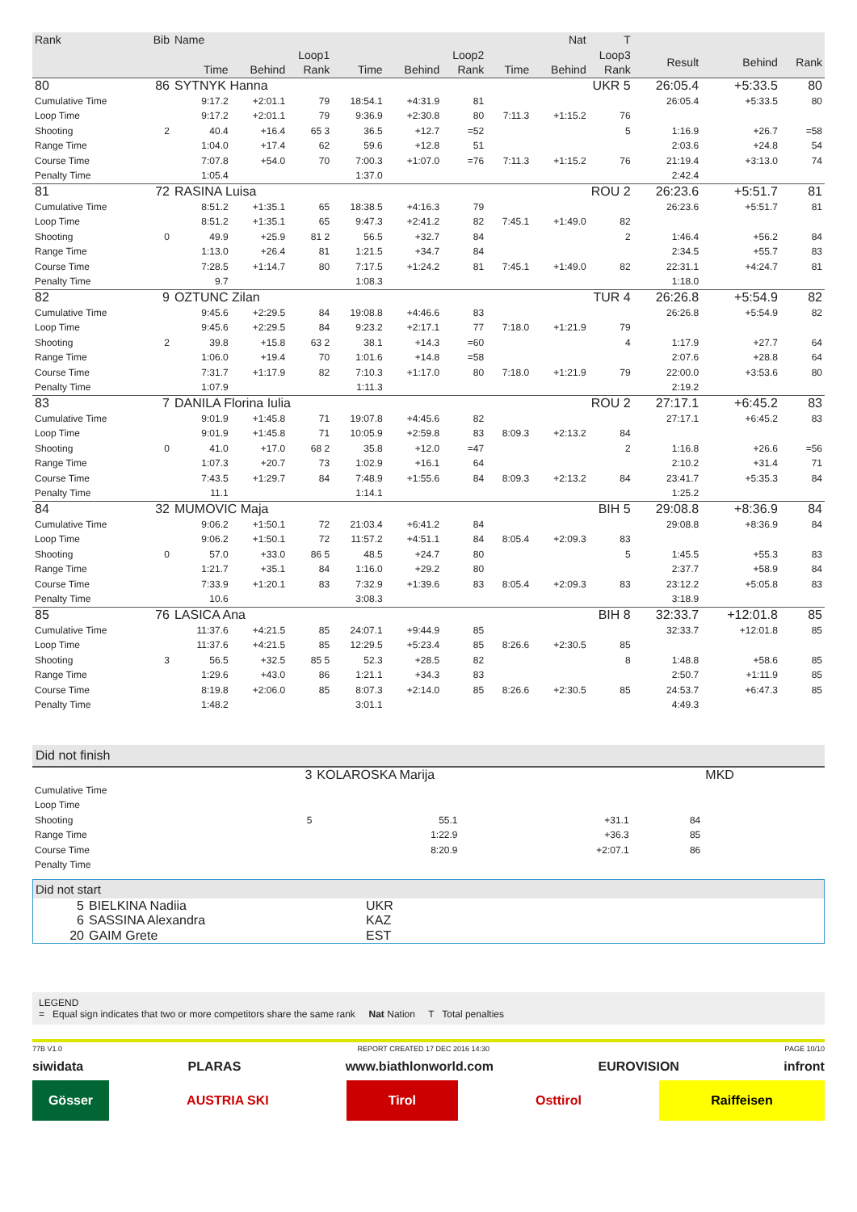| Rank | Bib | Name | | | Nat | | | | | | T | | | |
| --- | --- | --- | --- | --- | --- | --- | --- | --- | --- | --- | --- | --- | --- | --- |
| | | | Loop1 | | | Loop2 | | | Loop3 | | | Result | Behind | Rank |
| | | | Time | Behind | Rank | Time | Behind | Rank | Time | Behind | Rank | | | |
| 80 | 86 | SYTNYK Hanna | | | | | | | | UKR 5 | | 26:05.4 | +5:33.5 | 80 |
| Cumulative Time | | | 9:17.2 | +2:01.1 | 79 | 18:54.1 | +4:31.9 | 81 | | | | 26:05.4 | +5:33.5 | 80 |
| Loop Time | | | 9:17.2 | +2:01.1 | 79 | 9:36.9 | +2:30.8 | 80 | 7:11.3 | +1:15.2 | 76 | | | |
| Shooting | 2 | | 40.4 | +16.4 | 65 3 | 36.5 | +12.7 | =52 | | | 5 | 1:16.9 | +26.7 | =58 |
| Range Time | | | 1:04.0 | +17.4 | 62 | 59.6 | +12.8 | 51 | | | | 2:03.6 | +24.8 | 54 |
| Course Time | | | 7:07.8 | +54.0 | 70 | 7:00.3 | +1:07.0 | =76 | 7:11.3 | +1:15.2 | 76 | 21:19.4 | +3:13.0 | 74 |
| Penalty Time | | | 1:05.4 | | | 1:37.0 | | | | | | 2:42.4 | | |
| 81 | 72 | RASINA Luisa | | | | | | | | ROU 2 | | 26:23.6 | +5:51.7 | 81 |
| Cumulative Time | | | 8:51.2 | +1:35.1 | 65 | 18:38.5 | +4:16.3 | 79 | | | | 26:23.6 | +5:51.7 | 81 |
| Loop Time | | | 8:51.2 | +1:35.1 | 65 | 9:47.3 | +2:41.2 | 82 | 7:45.1 | +1:49.0 | 82 | | | |
| Shooting | 0 | | 49.9 | +25.9 | 81 2 | 56.5 | +32.7 | 84 | | | 2 | 1:46.4 | +56.2 | 84 |
| Range Time | | | 1:13.0 | +26.4 | 81 | 1:21.5 | +34.7 | 84 | | | | 2:34.5 | +55.7 | 83 |
| Course Time | | | 7:28.5 | +1:14.7 | 80 | 7:17.5 | +1:24.2 | 81 | 7:45.1 | +1:49.0 | 82 | 22:31.1 | +4:24.7 | 81 |
| Penalty Time | | | 9.7 | | | 1:08.3 | | | | | | 1:18.0 | | |
| 82 | 9 | OZTUNC Zilan | | | | | | | | TUR 4 | | 26:26.8 | +5:54.9 | 82 |
| Cumulative Time | | | 9:45.6 | +2:29.5 | 84 | 19:08.8 | +4:46.6 | 83 | | | | 26:26.8 | +5:54.9 | 82 |
| Loop Time | | | 9:45.6 | +2:29.5 | 84 | 9:23.2 | +2:17.1 | 77 | 7:18.0 | +1:21.9 | 79 | | | |
| Shooting | 2 | | 39.8 | +15.8 | 63 2 | 38.1 | +14.3 | =60 | | | 4 | 1:17.9 | +27.7 | 64 |
| Range Time | | | 1:06.0 | +19.4 | 70 | 1:01.6 | +14.8 | =58 | | | | 2:07.6 | +28.8 | 64 |
| Course Time | | | 7:31.7 | +1:17.9 | 82 | 7:10.3 | +1:17.0 | 80 | 7:18.0 | +1:21.9 | 79 | 22:00.0 | +3:53.6 | 80 |
| Penalty Time | | | 1:07.9 | | | 1:11.3 | | | | | | 2:19.2 | | |
| 83 | 7 | DANILA Florina Iulia | | | | | | | | ROU 2 | | 27:17.1 | +6:45.2 | 83 |
| Cumulative Time | | | 9:01.9 | +1:45.8 | 71 | 19:07.8 | +4:45.6 | 82 | | | | 27:17.1 | +6:45.2 | 83 |
| Loop Time | | | 9:01.9 | +1:45.8 | 71 | 10:05.9 | +2:59.8 | 83 | 8:09.3 | +2:13.2 | 84 | | | |
| Shooting | 0 | | 41.0 | +17.0 | 68 2 | 35.8 | +12.0 | =47 | | | 2 | 1:16.8 | +26.6 | =56 |
| Range Time | | | 1:07.3 | +20.7 | 73 | 1:02.9 | +16.1 | 64 | | | | 2:10.2 | +31.4 | 71 |
| Course Time | | | 7:43.5 | +1:29.7 | 84 | 7:48.9 | +1:55.6 | 84 | 8:09.3 | +2:13.2 | 84 | 23:41.7 | +5:35.3 | 84 |
| Penalty Time | | | 11.1 | | | 1:14.1 | | | | | | 1:25.2 | | |
| 84 | 32 | MUMOVIC Maja | | | | | | | | BIH 5 | | 29:08.8 | +8:36.9 | 84 |
| Cumulative Time | | | 9:06.2 | +1:50.1 | 72 | 21:03.4 | +6:41.2 | 84 | | | | 29:08.8 | +8:36.9 | 84 |
| Loop Time | | | 9:06.2 | +1:50.1 | 72 | 11:57.2 | +4:51.1 | 84 | 8:05.4 | +2:09.3 | 83 | | | |
| Shooting | 0 | | 57.0 | +33.0 | 86 5 | 48.5 | +24.7 | 80 | | | 5 | 1:45.5 | +55.3 | 83 |
| Range Time | | | 1:21.7 | +35.1 | 84 | 1:16.0 | +29.2 | 80 | | | | 2:37.7 | +58.9 | 84 |
| Course Time | | | 7:33.9 | +1:20.1 | 83 | 7:32.9 | +1:39.6 | 83 | 8:05.4 | +2:09.3 | 83 | 23:12.2 | +5:05.8 | 83 |
| Penalty Time | | | 10.6 | | | 3:08.3 | | | | | | 3:18.9 | | |
| 85 | 76 | LASICA Ana | | | | | | | | BIH 8 | | 32:33.7 | +12:01.8 | 85 |
| Cumulative Time | | | 11:37.6 | +4:21.5 | 85 | 24:07.1 | +9:44.9 | 85 | | | | 32:33.7 | +12:01.8 | 85 |
| Loop Time | | | 11:37.6 | +4:21.5 | 85 | 12:29.5 | +5:23.4 | 85 | 8:26.6 | +2:30.5 | 85 | | | |
| Shooting | 3 | | 56.5 | +32.5 | 85 5 | 52.3 | +28.5 | 82 | | | 8 | 1:48.8 | +58.6 | 85 |
| Range Time | | | 1:29.6 | +43.0 | 86 | 1:21.1 | +34.3 | 83 | | | | 2:50.7 | +1:11.9 | 85 |
| Course Time | | | 8:19.8 | +2:06.0 | 85 | 8:07.3 | +2:14.0 | 85 | 8:26.6 | +2:30.5 | 85 | 24:53.7 | +6:47.3 | 85 |
| Penalty Time | | | 1:48.2 | | | 3:01.1 | | | | | | 4:49.3 | | |
Did not finish
| | 3 | KOLAROSKA Marija | | | | MKD | |
| Cumulative Time | | | | | | | |
| Loop Time | | | | | | | |
| Shooting | 5 | 55.1 | +31.1 | 84 | | | |
| Range Time | | 1:22.9 | +36.3 | 85 | | | |
| Course Time | | 8:20.9 | +2:07.1 | 86 | | | |
| Penalty Time | | | | | | | |
Did not start
| 5 | BIELKINA Nadiia | UKR |
| 6 | SASSINA Alexandra | KAZ |
| 20 | GAIM Grete | EST |
LEGEND
= Equal sign indicates that two or more competitors share the same rank Nat Nation T Total penalties
77B V1.0 REPORT CREATED 17 DEC 2016 14:30 PAGE 10/10
siwidata PLARAS www.biathlonworld.com EUROVISION infront
Gösser AUSTRIA SKI Tirol Osttirol Raiffeisen